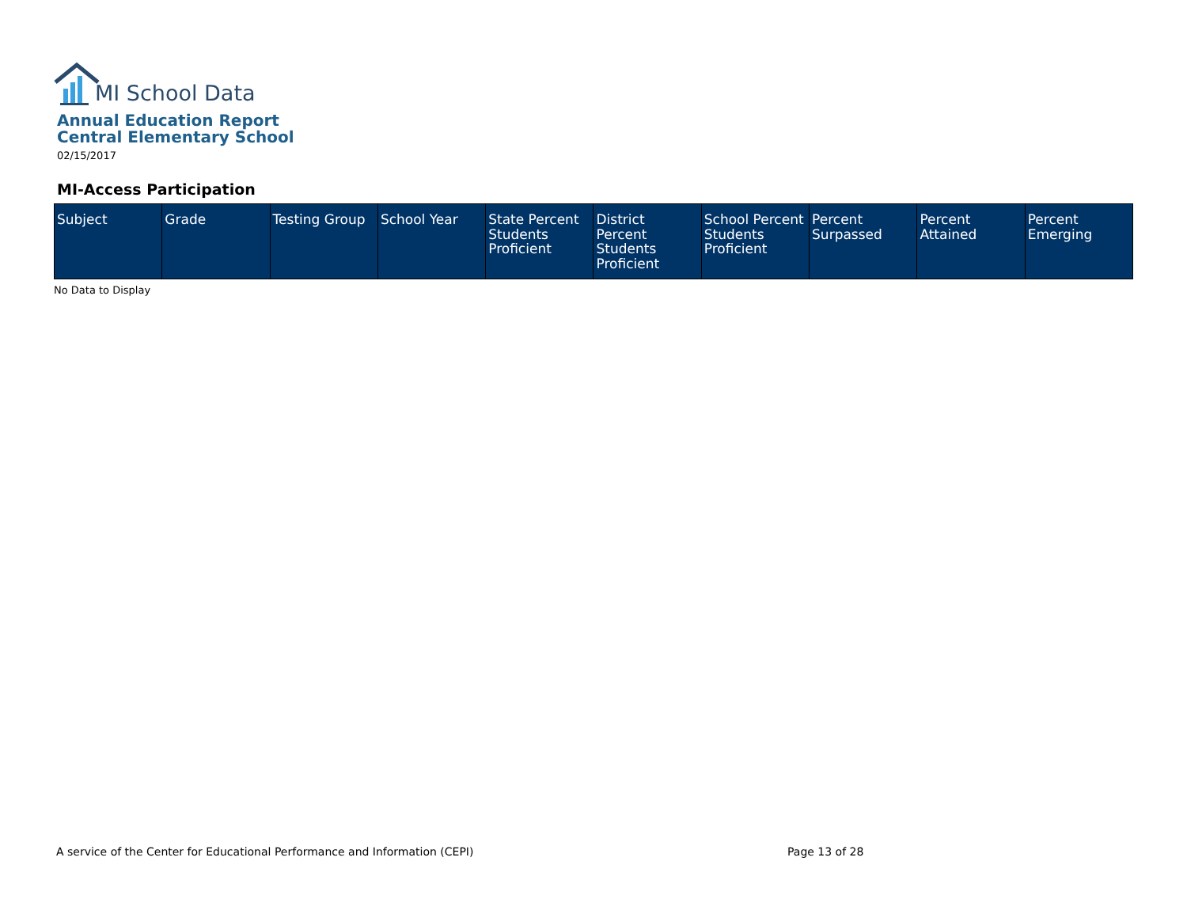MI School Data
Annual Education Report
Central Elementary School
02/15/2017
MI-Access Participation
| Subject | Grade | Testing Group | School Year | State Percent Students Proficient | District Percent Students Proficient | School Percent Students Proficient | Percent Surpassed | Percent Attained | Percent Emerging |
| --- | --- | --- | --- | --- | --- | --- | --- | --- | --- |
No Data to Display
A service of the Center for Educational Performance and Information (CEPI)
Page 13 of 28